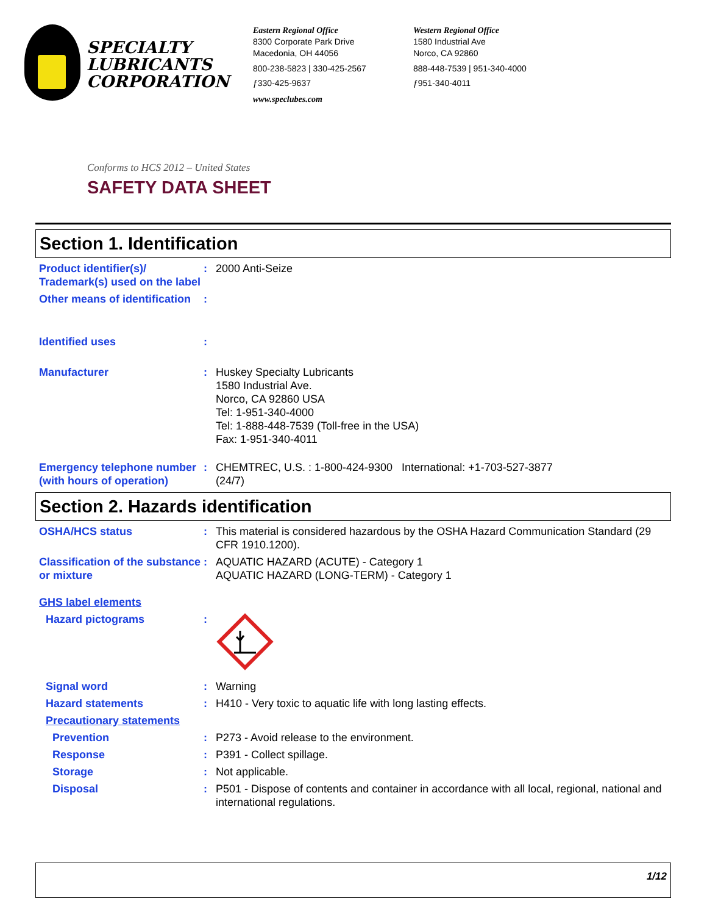SPECIALTY
LUBRICANTS
CORPORATION
Eastern Regional Office
8300 Corporate Park Drive
Macedonia, OH 44056
800-238-5823 | 330-425-2567
ƒ330-425-9637
www.speclubes.com
Western Regional Office
1580 Industrial Ave
Norco, CA 92860
888-448-7539 | 951-340-4000
ƒ951-340-4011
Conforms to HCS 2012 – United States
SAFETY DATA SHEET
Section 1. Identification
Product identifier(s)/ Trademark(s) used on the label
: 2000 Anti-Seize
Other means of identification
:
Identified uses :
Manufacturer : Huskey Specialty Lubricants
1580 Industrial Ave.
Norco, CA 92860 USA
Tel: 1-951-340-4000
Tel: 1-888-448-7539 (Toll-free in the USA)
Fax: 1-951-340-4011
Emergency telephone number (with hours of operation)
: CHEMTREC, U.S. : 1-800-424-9300 International: +1-703-527-3877
(24/7)
Section 2. Hazards identification
OSHA/HCS status : This material is considered hazardous by the OSHA Hazard Communication Standard (29 CFR 1910.1200).
Classification of the substance or mixture
: AQUATIC HAZARD (ACUTE) - Category 1
AQUATIC HAZARD (LONG-TERM) - Category 1
GHS label elements
Hazard pictograms :
Signal word : Warning
Hazard statements : H410 - Very toxic to aquatic life with long lasting effects.
Precautionary statements
Prevention : P273 - Avoid release to the environment.
Response : P391 - Collect spillage.
Storage : Not applicable.
Disposal : P501 - Dispose of contents and container in accordance with all local, regional, national and international regulations.
1/12